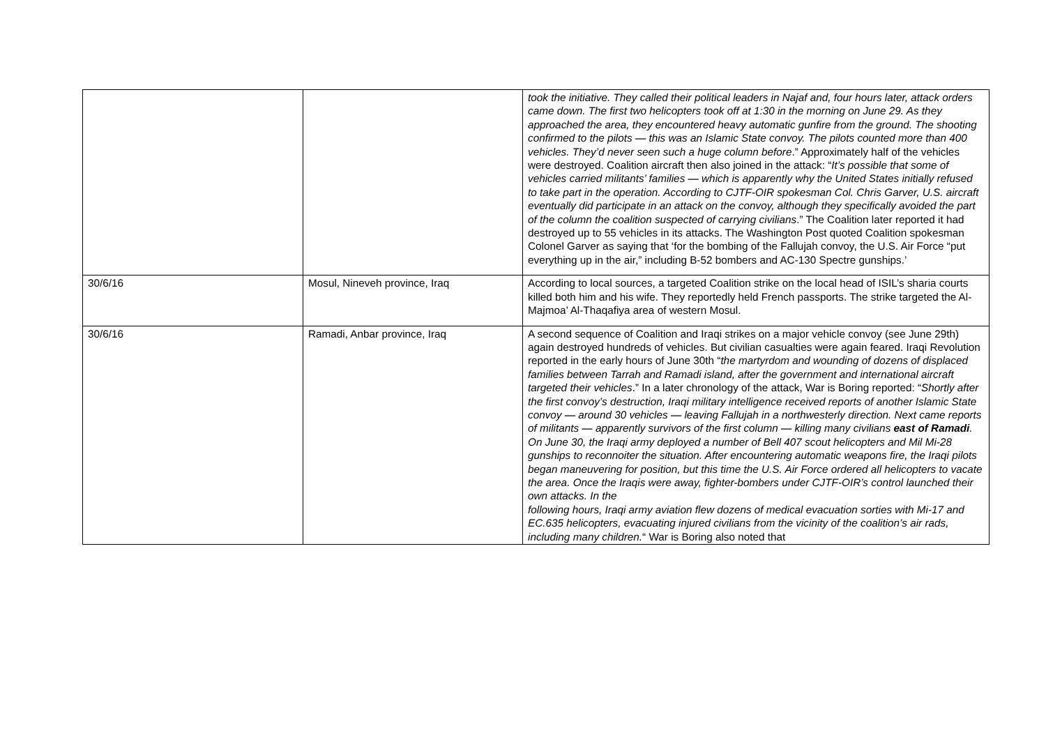| | | took the initiative. They called their political leaders in Najaf and, four hours later, attack orders came down. The first two helicopters took off at 1:30 in the morning on June 29. As they approached the area, they encountered heavy automatic gunfire from the ground. The shooting confirmed to the pilots — this was an Islamic State convoy. The pilots counted more than 400 vehicles. They’d never seen such a huge column before .” Approximately half of the vehicles were destroyed. Coalition aircraft then also joined in the attack: “ It’s possible that some of vehicles carried militants’ families — which is apparently why the United States initially refused to take part in the operation. According to CJTF-OIR spokesman Col. Chris Garver, U.S. aircraft eventually did participate in an attack on the convoy, although they specifically avoided the part of the column the coalition suspected of carrying civilians .” The Coalition later reported it had destroyed up to 55 vehicles in its attacks. The Washington Post quoted Coalition spokesman Colonel Garver as saying that ‘for the bombing of the Fallujah convoy, the U.S. Air Force “put everything up in the air,” including B-52 bombers and AC-130 Spectre gunships.’ |
| 30/6/16 | Mosul, Nineveh province, Iraq | According to local sources, a targeted Coalition strike on the local head of ISIL’s sharia courts killed both him and his wife. They reportedly held French passports. The strike targeted the Al-Majmoa’ Al-Thaqafiya area of western Mosul. |
| 30/6/16 | Ramadi, Anbar province, Iraq | A second sequence of Coalition and Iraqi strikes on a major vehicle convoy (see June 29th) again destroyed hundreds of vehicles. But civilian casualties were again feared. Iraqi Revolution reported in the early hours of June 30th “ the martyrdom and wounding of dozens of displaced families between Tarrah and Ramadi island, after the government and international aircraft targeted their vehicles .” In a later chronology of the attack, War is Boring reported: “ Shortly after the first convoy’s destruction, Iraqi military intelligence received reports of another Islamic State convoy — around 30 vehicles — leaving Fallujah in a northwesterly direction. Next came reports of militants — apparently survivors of the first column — killing many civilians east of Ramadi . On June 30, the Iraqi army deployed a number of Bell 407 scout helicopters and Mil Mi-28 gunships to reconnoiter the situation. After encountering automatic weapons fire, the Iraqi pilots began maneuvering for position, but this time the U.S. Air Force ordered all helicopters to vacate the area. Once the Iraqis were away, fighter-bombers under CJTF-OIR’s control launched their own attacks. In the following hours, Iraqi army aviation flew dozens of medical evacuation sorties with Mi-17 and EC.635 helicopters, evacuating injured civilians from the vicinity of the coalition’s air rads, including many children. “ War is Boring also noted that |